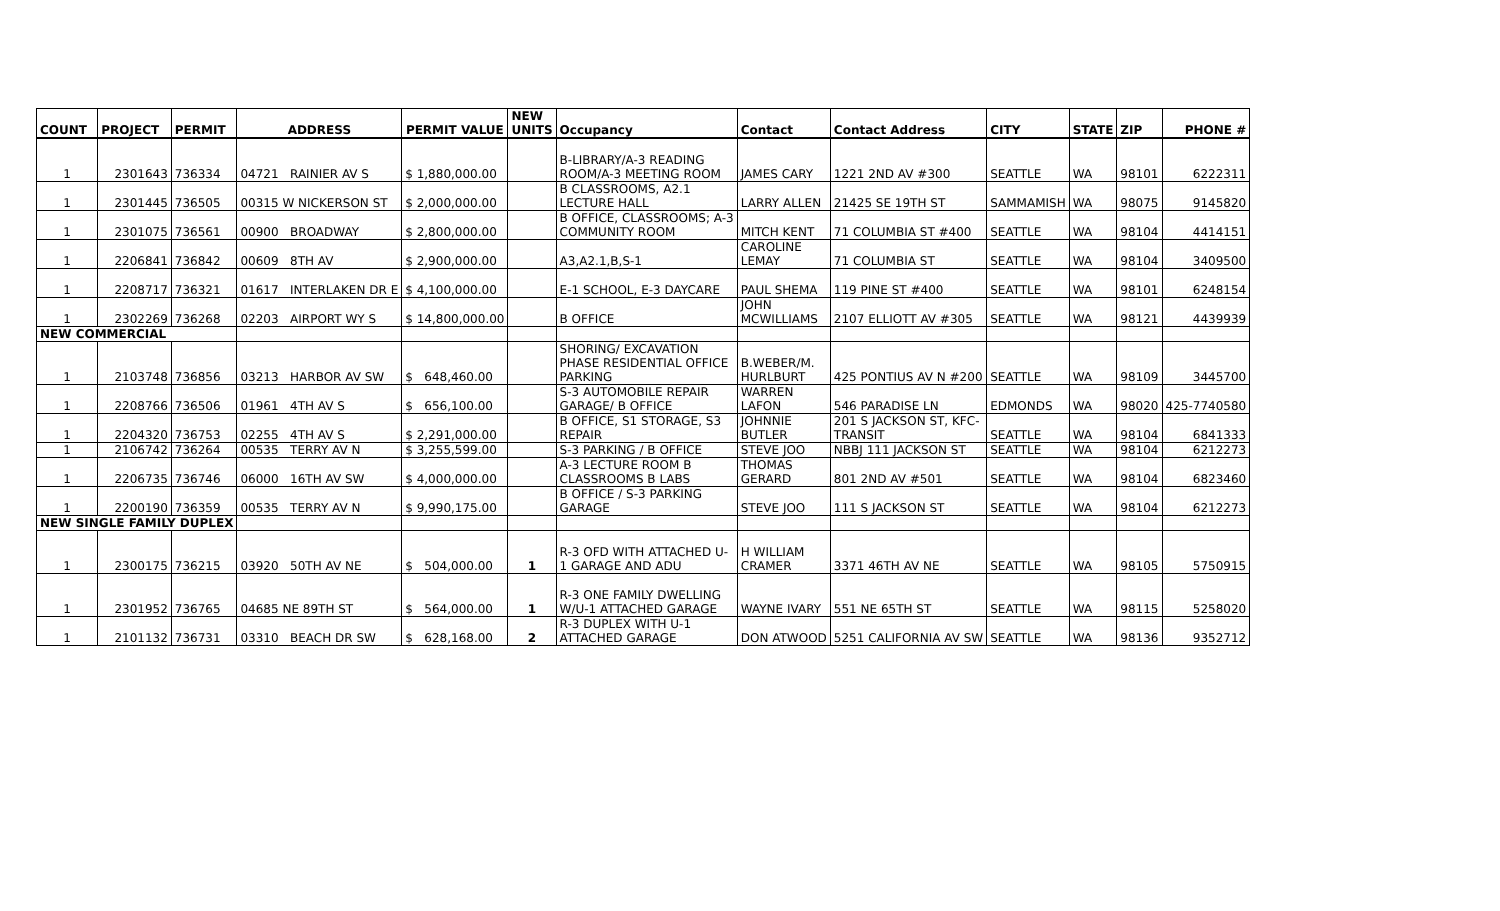| COUNT | PROJECT | PERMIT | ADDRESS | PERMIT VALUE | NEW UNITS | Occupancy | Contact | Contact Address | CITY | STATE | ZIP | PHONE # |
| --- | --- | --- | --- | --- | --- | --- | --- | --- | --- | --- | --- | --- |
| 1 | 2301643 | 736334 | 04721 RAINIER AV S | $ 1,880,000.00 | | B-LIBRARY/A-3 READING ROOM/A-3 MEETING ROOM | JAMES CARY | 1221 2ND AV #300 | SEATTLE | WA | 98101 | 6222311 |
| 1 | 2301445 | 736505 | 00315 W NICKERSON ST | $ 2,000,000.00 | | B CLASSROOMS, A2.1 LECTURE HALL | LARRY ALLEN | 21425 SE 19TH ST | SAMMAMISH | WA | 98075 | 9145820 |
| 1 | 2301075 | 736561 | 00900 BROADWAY | $ 2,800,000.00 | | B OFFICE, CLASSROOMS; A-3 COMMUNITY ROOM | MITCH KENT | 71 COLUMBIA ST #400 | SEATTLE | WA | 98104 | 4414151 |
| 1 | 2206841 | 736842 | 00609 8TH AV | $ 2,900,000.00 | | A3,A2.1,B,S-1 | CAROLINE LEMAY | 71 COLUMBIA ST | SEATTLE | WA | 98104 | 3409500 |
| 1 | 2208717 | 736321 | 01617 INTERLAKEN DR E | $ 4,100,000.00 | | E-1 SCHOOL, E-3 DAYCARE | PAUL SHEMA | 119 PINE ST #400 | SEATTLE | WA | 98101 | 6248154 |
| 1 | 2302269 | 736268 | 02203 AIRPORT WY S | $ 14,800,000.00 | | B OFFICE | JOHN MCWILLIAMS | 2107 ELLIOTT AV #305 | SEATTLE | WA | 98121 | 4439939 |
| NEW COMMERCIAL | | | | | | | | | | | | |
| 1 | 2103748 | 736856 | 03213 HARBOR AV SW | $ 648,460.00 | | SHORING/ EXCAVATION PHASE RESIDENTIAL OFFICE PARKING | B.WEBER/M. HURLBURT | 425 PONTIUS AV N #200 | SEATTLE | WA | 98109 | 3445700 |
| 1 | 2208766 | 736506 | 01961 4TH AV S | $ 656,100.00 | | S-3 AUTOMOBILE REPAIR GARAGE/ B OFFICE | WARREN LAFON | 546 PARADISE LN | EDMONDS | WA | 98020 | 425-7740580 |
| 1 | 2204320 | 736753 | 02255 4TH AV S | $ 2,291,000.00 | | B OFFICE, S1 STORAGE, S3 REPAIR | JOHNNIE BUTLER | 201 S JACKSON ST, KFC- TRANSIT | SEATTLE | WA | 98104 | 6841333 |
| 1 | 2106742 | 736264 | 00535 TERRY AV N | $ 3,255,599.00 | | S-3 PARKING / B OFFICE | STEVE JOO | NBBJ 111 JACKSON ST | SEATTLE | WA | 98104 | 6212273 |
| 1 | 2206735 | 736746 | 06000 16TH AV SW | $ 4,000,000.00 | | A-3 LECTURE ROOM B CLASSROOMS B LABS | THOMAS GERARD | 801 2ND AV #501 | SEATTLE | WA | 98104 | 6823460 |
| 1 | 2200190 | 736359 | 00535 TERRY AV N | $ 9,990,175.00 | | B OFFICE / S-3 PARKING GARAGE | STEVE JOO | 111 S JACKSON ST | SEATTLE | WA | 98104 | 6212273 |
| NEW SINGLE FAMILY DUPLEX | | | | | | | | | | | | |
| 1 | 2300175 | 736215 | 03920 50TH AV NE | $ 504,000.00 | 1 | R-3 OFD WITH ATTACHED U- 1 GARAGE AND ADU | H WILLIAM CRAMER | 3371 46TH AV NE | SEATTLE | WA | 98105 | 5750915 |
| 1 | 2301952 | 736765 | 04685 NE 89TH ST | $ 564,000.00 | 1 | R-3 ONE FAMILY DWELLING W/U-1 ATTACHED GARAGE | WAYNE IVARY | 551 NE 65TH ST | SEATTLE | WA | 98115 | 5258020 |
| 1 | 2101132 | 736731 | 03310 BEACH DR SW | $ 628,168.00 | 2 | R-3 DUPLEX WITH U-1 ATTACHED GARAGE | DON ATWOOD | 5251 CALIFORNIA AV SW | SEATTLE | WA | 98136 | 9352712 |